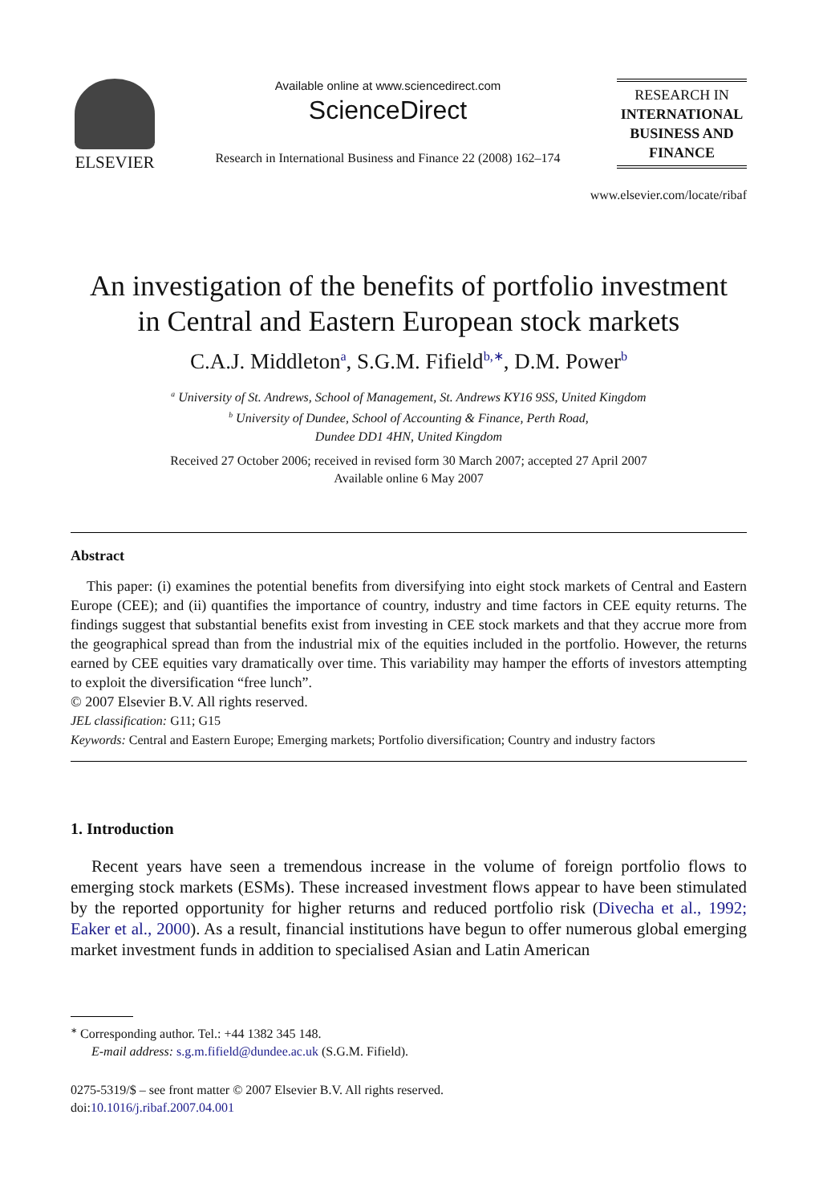ELSEVIER
Available online at www.sciencedirect.com
ScienceDirect
Research in International Business and Finance 22 (2008) 162–174
RESEARCH IN
INTERNATIONAL
BUSINESS AND
FINANCE
www.elsevier.com/locate/ribaf
An investigation of the benefits of portfolio investment
in Central and Eastern European stock markets
C.A.J. Middleton<sup>a</sup>, S.G.M. Fifield<sup>b,∗</sup>, D.M. Power<sup>b</sup>
<sup>a</sup> University of St. Andrews, School of Management, St. Andrews KY16 9SS, United Kingdom
<sup>b</sup> University of Dundee, School of Accounting & Finance, Perth Road,
Dundee DD1 4HN, United Kingdom
Received 27 October 2006; received in revised form 30 March 2007; accepted 27 April 2007
Available online 6 May 2007
Abstract
This paper: (i) examines the potential benefits from diversifying into eight stock markets of Central and Eastern Europe (CEE); and (ii) quantifies the importance of country, industry and time factors in CEE equity returns. The findings suggest that substantial benefits exist from investing in CEE stock markets and that they accrue more from the geographical spread than from the industrial mix of the equities included in the portfolio. However, the returns earned by CEE equities vary dramatically over time. This variability may hamper the efforts of investors attempting to exploit the diversification “free lunch”.
© 2007 Elsevier B.V. All rights reserved.
JEL classification: G11; G15
Keywords: Central and Eastern Europe; Emerging markets; Portfolio diversification; Country and industry factors
1. Introduction
Recent years have seen a tremendous increase in the volume of foreign portfolio flows to emerging stock markets (ESMs). These increased investment flows appear to have been stimulated by the reported opportunity for higher returns and reduced portfolio risk (Divecha et al., 1992; Eaker et al., 2000). As a result, financial institutions have begun to offer numerous global emerging market investment funds in addition to specialised Asian and Latin American
<sup>∗</sup> Corresponding author. Tel.: +44 1382 345 148.
E-mail address: s.g.m.fifield@dundee.ac.uk (S.G.M. Fifield).
0275-5319/$ – see front matter © 2007 Elsevier B.V. All rights reserved.
doi:10.1016/j.ribaf.2007.04.001